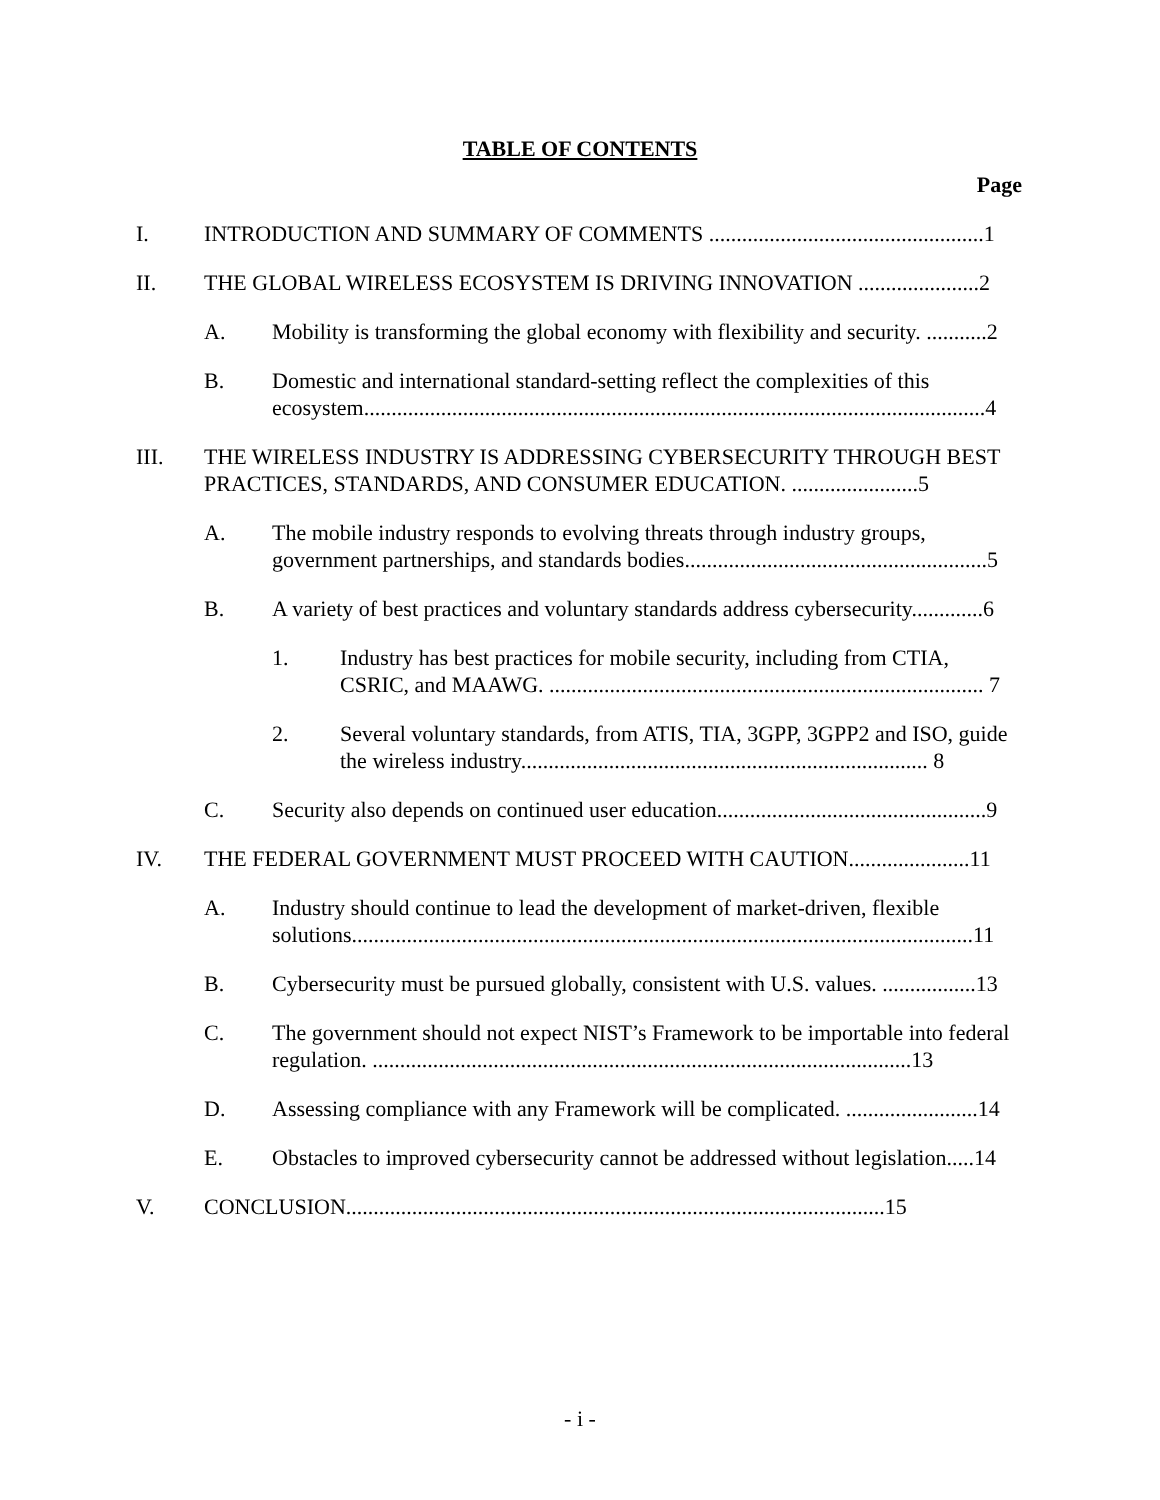TABLE OF CONTENTS
Page
I. INTRODUCTION AND SUMMARY OF COMMENTS ..................................................1
II. THE GLOBAL WIRELESS ECOSYSTEM IS DRIVING INNOVATION ......................2
A. Mobility is transforming the global economy with flexibility and security. ...........2
B. Domestic and international standard-setting reflect the complexities of this ecosystem.................................................................................................................4
III. THE WIRELESS INDUSTRY IS ADDRESSING CYBERSECURITY THROUGH BEST PRACTICES, STANDARDS, AND CONSUMER EDUCATION. .......................5
A. The mobile industry responds to evolving threats through industry groups, government partnerships, and standards bodies.......................................................5
B. A variety of best practices and voluntary standards address cybersecurity.............6
1. Industry has best practices for mobile security, including from CTIA, CSRIC, and MAAWG. ............................................................................... 7
2. Several voluntary standards, from ATIS, TIA, 3GPP, 3GPP2 and ISO, guide the wireless industry.......................................................................... 8
C. Security also depends on continued user education.................................................9
IV. THE FEDERAL GOVERNMENT MUST PROCEED WITH CAUTION......................11
A. Industry should continue to lead the development of market-driven, flexible solutions.................................................................................................................11
B. Cybersecurity must be pursued globally, consistent with U.S. values. .................13
C. The government should not expect NIST’s Framework to be importable into federal regulation. ..................................................................................................13
D. Assessing compliance with any Framework will be complicated. ........................14
E. Obstacles to improved cybersecurity cannot be addressed without legislation.....14
V. CONCLUSION..................................................................................................15
- i -